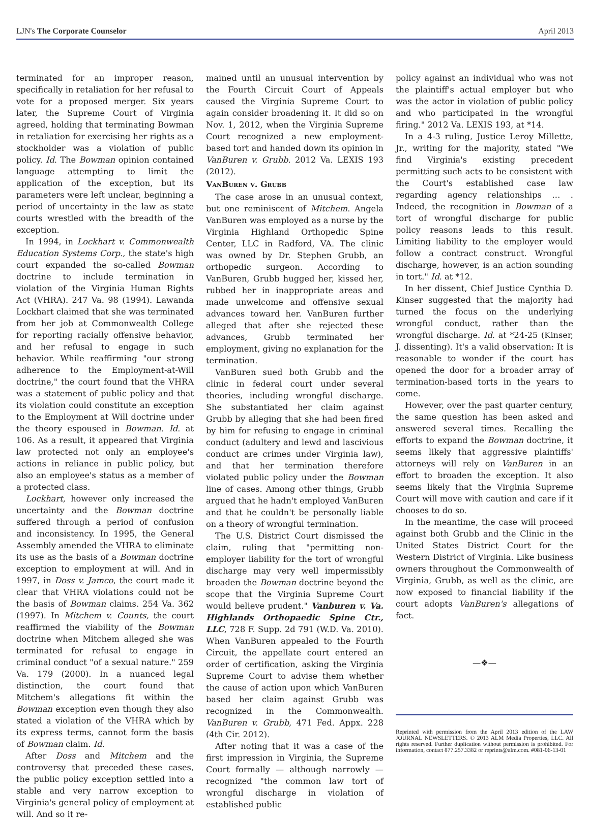LJN's The Corporate Counselor April 2013
terminated for an improper reason, specifically in retaliation for her refusal to vote for a proposed merger. Six years later, the Supreme Court of Virginia agreed, holding that terminating Bowman in retaliation for exercising her rights as a stockholder was a violation of public policy. Id. The Bowman opinion contained language attempting to limit the application of the exception, but its parameters were left unclear, beginning a period of uncertainty in the law as state courts wrestled with the breadth of the exception.
In 1994, in Lockhart v. Commonwealth Education Systems Corp., the state's high court expanded the so-called Bowman doctrine to include termination in violation of the Virginia Human Rights Act (VHRA). 247 Va. 98 (1994). Lawanda Lockhart claimed that she was terminated from her job at Commonwealth College for reporting racially offensive behavior, and her refusal to engage in such behavior. While reaffirming "our strong adherence to the Employment-at-Will doctrine," the court found that the VHRA was a statement of public policy and that its violation could constitute an exception to the Employment at Will doctrine under the theory espoused in Bowman. Id. at 106. As a result, it appeared that Virginia law protected not only an employee's actions in reliance in public policy, but also an employee's status as a member of a protected class.
Lockhart, however only increased the uncertainty and the Bowman doctrine suffered through a period of confusion and inconsistency. In 1995, the General Assembly amended the VHRA to eliminate its use as the basis of a Bowman doctrine exception to employment at will. And in 1997, in Doss v. Jamco, the court made it clear that VHRA violations could not be the basis of Bowman claims. 254 Va. 362 (1997). In Mitchem v. Counts, the court reaffirmed the viability of the Bowman doctrine when Mitchem alleged she was terminated for refusal to engage in criminal conduct "of a sexual nature." 259 Va. 179 (2000). In a nuanced legal distinction, the court found that Mitchem's allegations fit within the Bowman exception even though they also stated a violation of the VHRA which by its express terms, cannot form the basis of Bowman claim. Id.
After Doss and Mitchem and the controversy that preceded these cases, the public policy exception settled into a stable and very narrow exception to Virginia's general policy of employment at will. And so it re-
mained until an unusual intervention by the Fourth Circuit Court of Appeals caused the Virginia Supreme Court to again consider broadening it. It did so on Nov. 1, 2012, when the Virginia Supreme Court recognized a new employment-based tort and handed down its opinion in VanBuren v. Grubb. 2012 Va. LEXIS 193 (2012).
VanBuren v. Grubb
The case arose in an unusual context, but one reminiscent of Mitchem. Angela VanBuren was employed as a nurse by the Virginia Highland Orthopedic Spine Center, LLC in Radford, VA. The clinic was owned by Dr. Stephen Grubb, an orthopedic surgeon. According to VanBuren, Grubb hugged her, kissed her, rubbed her in inappropriate areas and made unwelcome and offensive sexual advances toward her. VanBuren further alleged that after she rejected these advances, Grubb terminated her employment, giving no explanation for the termination.
VanBuren sued both Grubb and the clinic in federal court under several theories, including wrongful discharge. She substantiated her claim against Grubb by alleging that she had been fired by him for refusing to engage in criminal conduct (adultery and lewd and lascivious conduct are crimes under Virginia law), and that her termination therefore violated public policy under the Bowman line of cases. Among other things, Grubb argued that he hadn't employed VanBuren and that he couldn't be personally liable on a theory of wrongful termination.
The U.S. District Court dismissed the claim, ruling that "permitting non-employer liability for the tort of wrongful discharge may very well impermissibly broaden the Bowman doctrine beyond the scope that the Virginia Supreme Court would believe prudent." Vanburen v. Va. Highlands Orthopaedic Spine Ctr., LLC, 728 F. Supp. 2d 791 (W.D. Va. 2010). When VanBuren appealed to the Fourth Circuit, the appellate court entered an order of certification, asking the Virginia Supreme Court to advise them whether the cause of action upon which VanBuren based her claim against Grubb was recognized in the Commonwealth. VanBuren v. Grubb, 471 Fed. Appx. 228 (4th Cir. 2012).
After noting that it was a case of the first impression in Virginia, the Supreme Court formally — although narrowly — recognized "the common law tort of wrongful discharge in violation of established public
policy against an individual who was not the plaintiff's actual employer but who was the actor in violation of public policy and who participated in the wrongful firing." 2012 Va. LEXIS 193, at *14.
In a 4-3 ruling, Justice Leroy Millette, Jr., writing for the majority, stated "We find Virginia's existing precedent permitting such acts to be consistent with the Court's established case law regarding agency relationships … . Indeed, the recognition in Bowman of a tort of wrongful discharge for public policy reasons leads to this result. Limiting liability to the employer would follow a contract construct. Wrongful discharge, however, is an action sounding in tort." Id. at *12.
In her dissent, Chief Justice Cynthia D. Kinser suggested that the majority had turned the focus on the underlying wrongful conduct, rather than the wrongful discharge. Id. at *24-25 (Kinser, J. dissenting). It's a valid observation: It is reasonable to wonder if the court has opened the door for a broader array of termination-based torts in the years to come.
However, over the past quarter century, the same question has been asked and answered several times. Recalling the efforts to expand the Bowman doctrine, it seems likely that aggressive plaintiffs' attorneys will rely on VanBuren in an effort to broaden the exception. It also seems likely that the Virginia Supreme Court will move with caution and care if it chooses to do so.
In the meantime, the case will proceed against both Grubb and the Clinic in the United States District Court for the Western District of Virginia. Like business owners throughout the Commonwealth of Virginia, Grubb, as well as the clinic, are now exposed to financial liability if the court adopts VanBuren's allegations of fact.
—❖—
Reprinted with permission from the April 2013 edition of the LAW JOURNAL NEWSLETTERS. © 2013 ALM Media Properties, LLC. All rights reserved. Further duplication without permission is prohibited. For information, contact 877.257.3382 or reprints@alm.com. #081-06-13-01